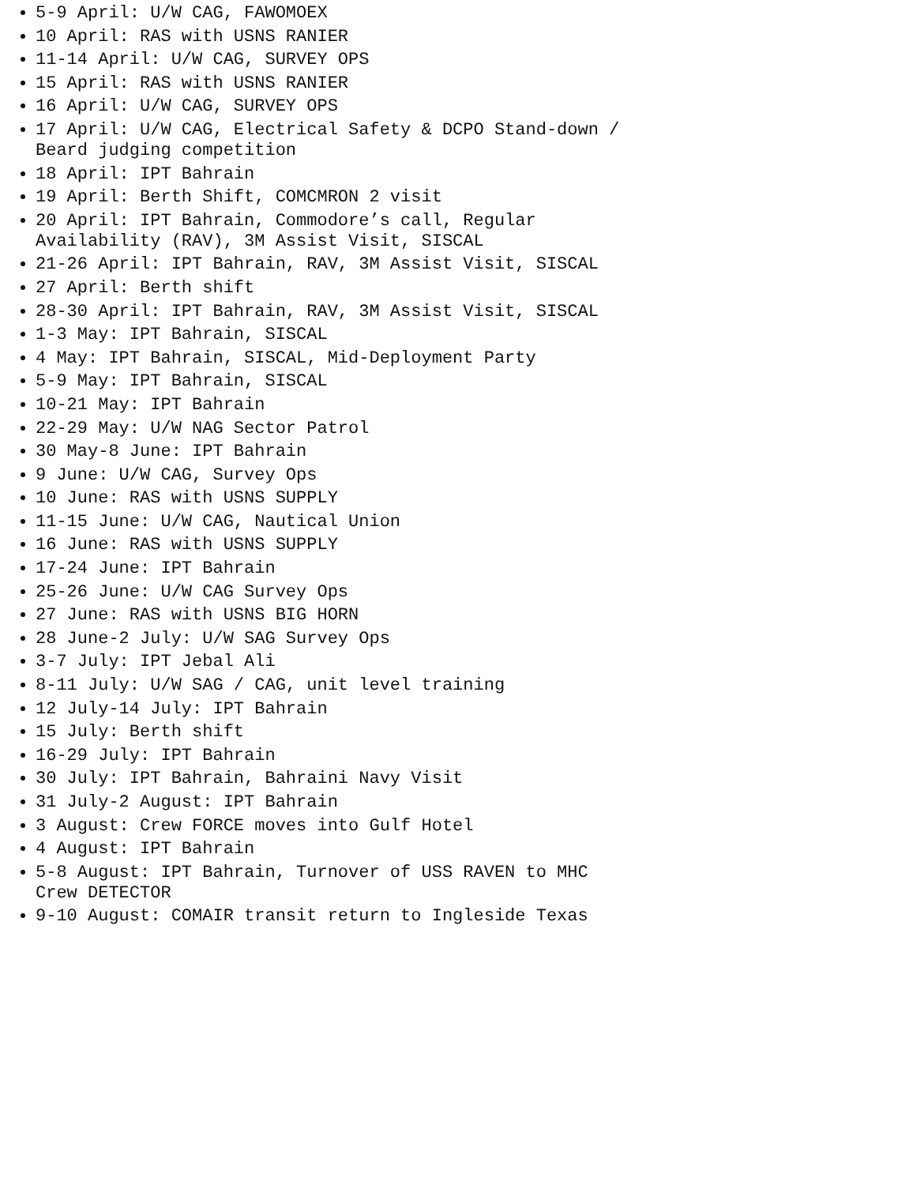5-9 April: U/W CAG, FAWOMOEX
10 April: RAS with USNS RANIER
11-14 April: U/W CAG, SURVEY OPS
15 April: RAS with USNS RANIER
16 April: U/W CAG, SURVEY OPS
17 April: U/W CAG, Electrical Safety & DCPO Stand-down / Beard judging competition
18 April: IPT Bahrain
19 April: Berth Shift, COMCMRON 2 visit
20 April: IPT Bahrain, Commodore’s call, Regular Availability (RAV), 3M Assist Visit, SISCAL
21-26 April: IPT Bahrain, RAV, 3M Assist Visit, SISCAL
27 April: Berth shift
28-30 April: IPT Bahrain, RAV, 3M Assist Visit, SISCAL
1-3 May: IPT Bahrain, SISCAL
4 May: IPT Bahrain, SISCAL, Mid-Deployment Party
5-9 May: IPT Bahrain, SISCAL
10-21 May: IPT Bahrain
22-29 May: U/W NAG Sector Patrol
30 May-8 June: IPT Bahrain
9 June: U/W CAG, Survey Ops
10 June: RAS with USNS SUPPLY
11-15 June: U/W CAG, Nautical Union
16 June: RAS with USNS SUPPLY
17-24 June: IPT Bahrain
25-26 June: U/W CAG Survey Ops
27 June: RAS with USNS BIG HORN
28 June-2 July: U/W SAG Survey Ops
3-7 July: IPT Jebal Ali
8-11 July: U/W SAG / CAG, unit level training
12 July-14 July: IPT Bahrain
15 July: Berth shift
16-29 July: IPT Bahrain
30 July: IPT Bahrain, Bahraini Navy Visit
31 July-2 August: IPT Bahrain
3 August: Crew FORCE moves into Gulf Hotel
4 August: IPT Bahrain
5-8 August: IPT Bahrain, Turnover of USS RAVEN to MHC Crew DETECTOR
9-10 August: COMAIR transit return to Ingleside Texas